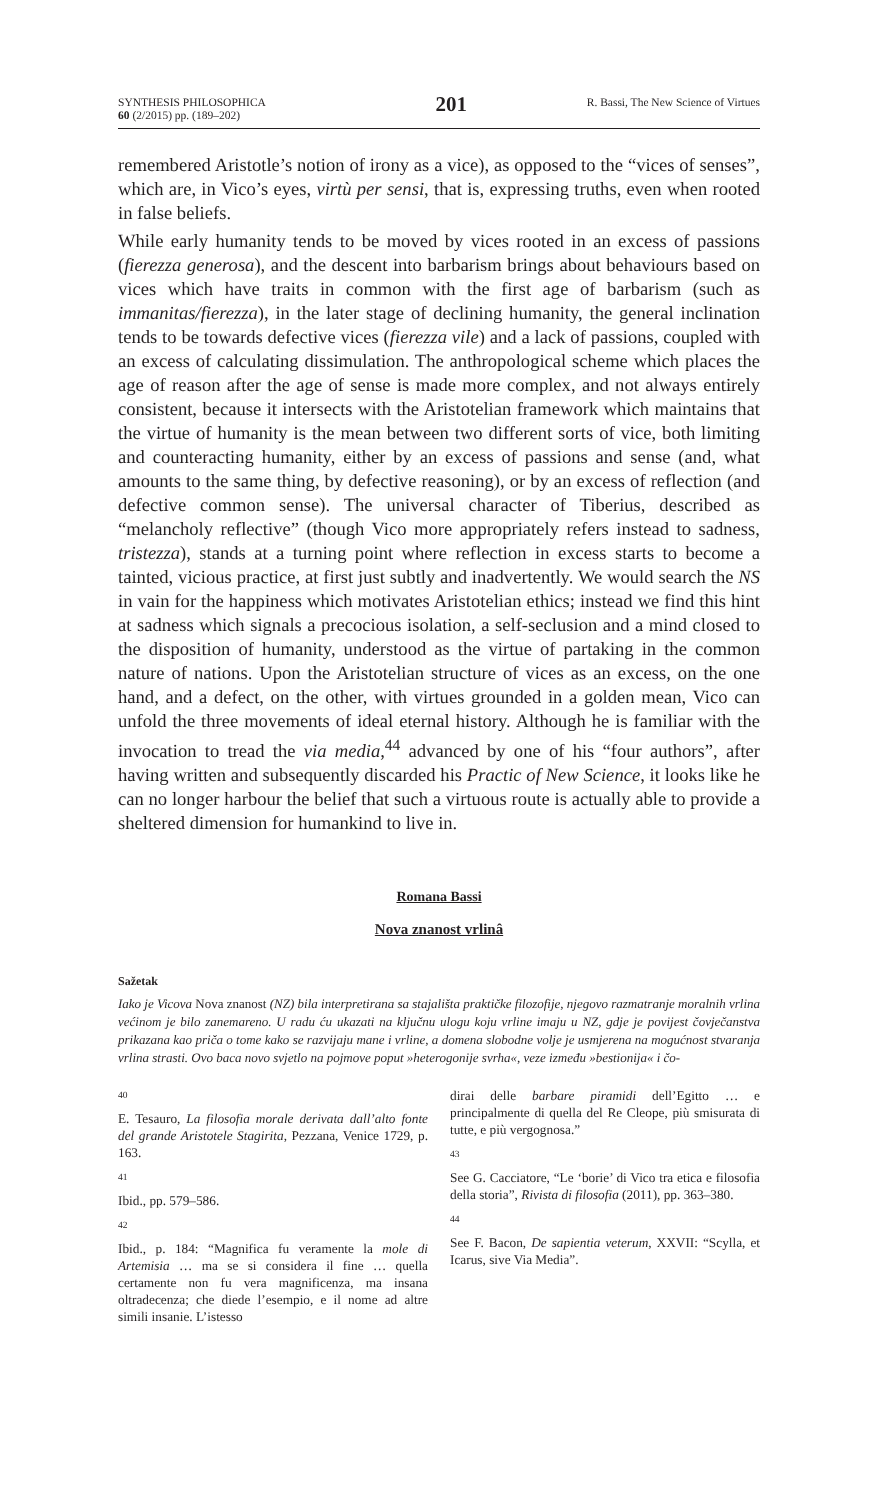SYNTHESIS PHILOSOPHICA
60 (2/2015) pp. (189–202)
201
R. Bassi, The New Science of Virtues
remembered Aristotle’s notion of irony as a vice), as opposed to the “vices of senses”, which are, in Vico’s eyes, virtù per sensi, that is, expressing truths, even when rooted in false beliefs.
While early humanity tends to be moved by vices rooted in an excess of passions (fierezza generosa), and the descent into barbarism brings about behaviours based on vices which have traits in common with the first age of barbarism (such as immanitas/fierezza), in the later stage of declining humanity, the general inclination tends to be towards defective vices (fierezza vile) and a lack of passions, coupled with an excess of calculating dissimulation. The anthropological scheme which places the age of reason after the age of sense is made more complex, and not always entirely consistent, because it intersects with the Aristotelian framework which maintains that the virtue of humanity is the mean between two different sorts of vice, both limiting and counteracting humanity, either by an excess of passions and sense (and, what amounts to the same thing, by defective reasoning), or by an excess of reflection (and defective common sense). The universal character of Tiberius, described as “melancholy reflective” (though Vico more appropriately refers instead to sadness, tristezza), stands at a turning point where reflection in excess starts to become a tainted, vicious practice, at first just subtly and inadvertently. We would search the NS in vain for the happiness which motivates Aristotelian ethics; instead we find this hint at sadness which signals a precocious isolation, a self-seclusion and a mind closed to the disposition of humanity, understood as the virtue of partaking in the common nature of nations. Upon the Aristotelian structure of vices as an excess, on the one hand, and a defect, on the other, with virtues grounded in a golden mean, Vico can unfold the three movements of ideal eternal history. Although he is familiar with the invocation to tread the via media,<sup>44</sup> advanced by one of his “four authors”, after having written and subsequently discarded his Practic of New Science, it looks like he can no longer harbour the belief that such a virtuous route is actually able to provide a sheltered dimension for humankind to live in.
Romana Bassi
Nova znanost vrlinâ
Sažetak
Iako je Vicova Nova znanost (NZ) bila interpretirana sa stajališta praktičke filozofije, njegovo razmatranje moralnih vrlina većinom je bilo zanemareno. U radu ću ukazati na ključnu ulogu koju vrline imaju u NZ, gdje je povijest čovječanstva prikazana kao priča o tome kako se razvijaju mane i vrline, a domena slobodne volje je usmjerena na mogućnost stvaranja vrlina strasti. Ovo baca novo svjetlo na pojmove poput »heterogonije svrha«, veze između »bestionija« i čo-
40
E. Tesauro, La filosofia morale derivata dall’alto fonte del grande Aristotele Stagirita, Pezzana, Venice 1729, p. 163.
41
Ibid., pp. 579–586.
42
Ibid., p. 184: “Magnifica fu veramente la mole di Artemisia … ma se si considera il fine … quella certamente non fu vera magnificenza, ma insana oltradecenza; che diede l’esempio, e il nome ad altre simili insanie. L’istesso
dirai delle barbare piramidi dell’Egitto … e principalmente di quella del Re Cleope, più smisurata di tutte, e più vergognosa.”
43
See G. Cacciatore, “Le ‘borie’ di Vico tra etica e filosofia della storia”, Rivista di filosofia (2011), pp. 363–380.
44
See F. Bacon, De sapientia veterum, XXVII: “Scylla, et Icarus, sive Via Media”.